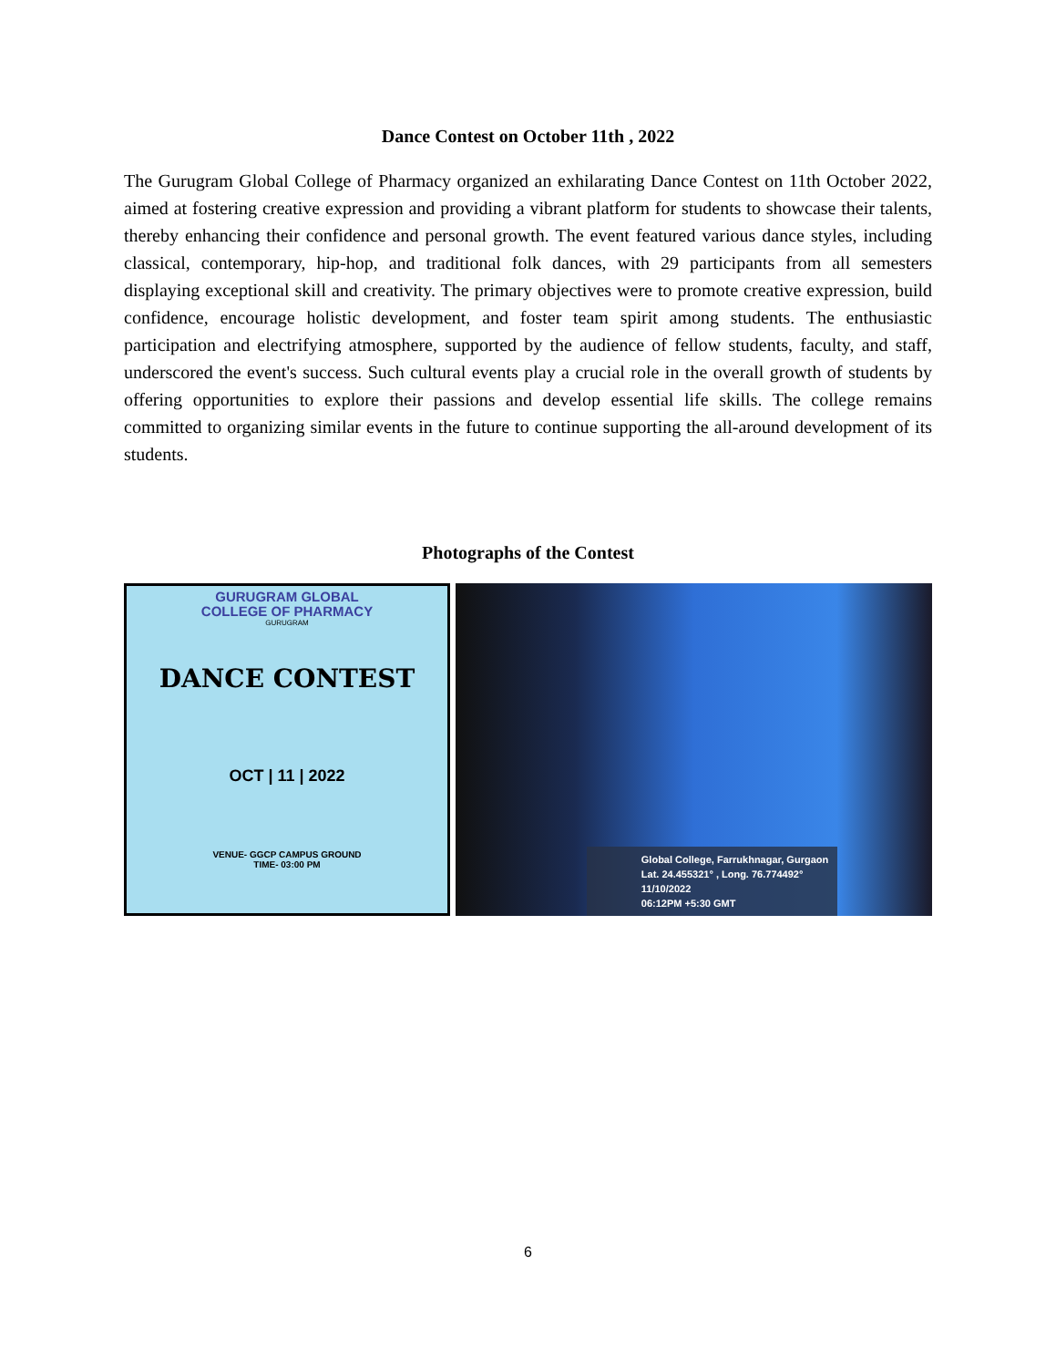Dance Contest on October 11th , 2022
The Gurugram Global College of Pharmacy organized an exhilarating Dance Contest on 11th October 2022, aimed at fostering creative expression and providing a vibrant platform for students to showcase their talents, thereby enhancing their confidence and personal growth. The event featured various dance styles, including classical, contemporary, hip-hop, and traditional folk dances, with 29 participants from all semesters displaying exceptional skill and creativity. The primary objectives were to promote creative expression, build confidence, encourage holistic development, and foster team spirit among students. The enthusiastic participation and electrifying atmosphere, supported by the audience of fellow students, faculty, and staff, underscored the event's success. Such cultural events play a crucial role in the overall growth of students by offering opportunities to explore their passions and develop essential life skills. The college remains committed to organizing similar events in the future to continue supporting the all-around development of its students.
Photographs of the Contest
GURUGRAM GLOBAL
COLLEGE OF PHARMACY
GURUGRAM
DANCE CONTEST
OCT | 11 | 2022
VENUE- GGCP CAMPUS GROUND
TIME- 03:00 PM
Global College, Farrukhnagar, Gurgaon
Lat. 24.455321° , Long. 76.774492°
11/10/2022
06:12PM +5:30 GMT
6